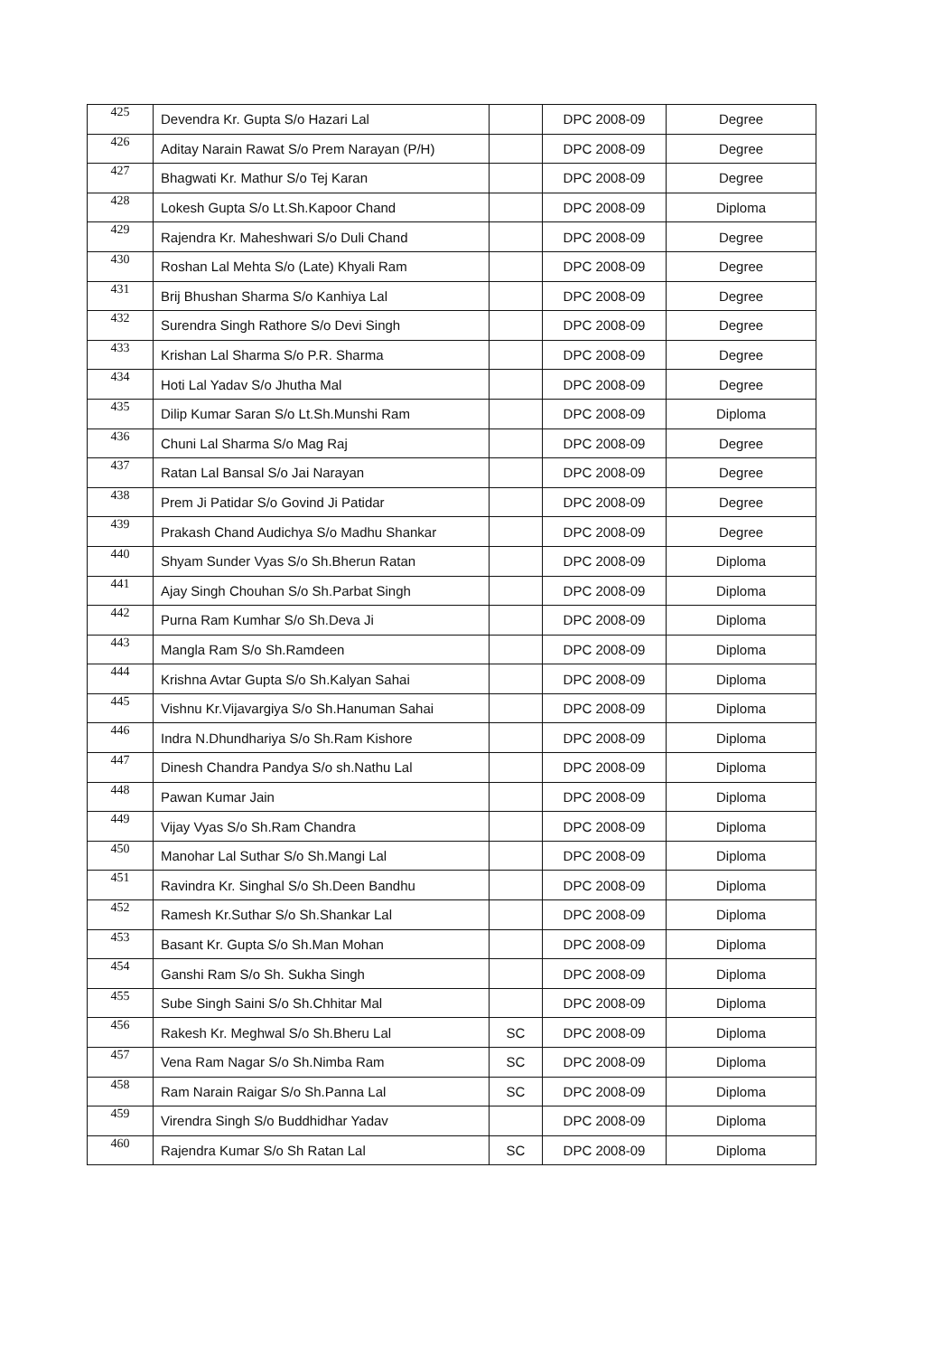| 425 | Devendra Kr. Gupta S/o Hazari Lal | | DPC 2008-09 | Degree |
| 426 | Aditay Narain Rawat S/o Prem Narayan (P/H) | | DPC 2008-09 | Degree |
| 427 | Bhagwati Kr. Mathur S/o Tej Karan | | DPC 2008-09 | Degree |
| 428 | Lokesh Gupta S/o Lt.Sh.Kapoor Chand | | DPC 2008-09 | Diploma |
| 429 | Rajendra Kr. Maheshwari S/o Duli Chand | | DPC 2008-09 | Degree |
| 430 | Roshan Lal Mehta S/o (Late) Khyali Ram | | DPC 2008-09 | Degree |
| 431 | Brij Bhushan Sharma S/o Kanhiya Lal | | DPC 2008-09 | Degree |
| 432 | Surendra Singh Rathore S/o Devi Singh | | DPC 2008-09 | Degree |
| 433 | Krishan Lal Sharma S/o P.R. Sharma | | DPC 2008-09 | Degree |
| 434 | Hoti Lal Yadav S/o Jhutha Mal | | DPC 2008-09 | Degree |
| 435 | Dilip Kumar Saran S/o Lt.Sh.Munshi Ram | | DPC 2008-09 | Diploma |
| 436 | Chuni Lal Sharma S/o Mag Raj | | DPC 2008-09 | Degree |
| 437 | Ratan Lal Bansal S/o Jai Narayan | | DPC 2008-09 | Degree |
| 438 | Prem Ji Patidar S/o Govind Ji Patidar | | DPC 2008-09 | Degree |
| 439 | Prakash Chand Audichya S/o Madhu Shankar | | DPC 2008-09 | Degree |
| 440 | Shyam Sunder Vyas S/o Sh.Bherun Ratan | | DPC 2008-09 | Diploma |
| 441 | Ajay Singh Chouhan S/o Sh.Parbat Singh | | DPC 2008-09 | Diploma |
| 442 | Purna Ram Kumhar S/o Sh.Deva Ji | | DPC 2008-09 | Diploma |
| 443 | Mangla Ram S/o Sh.Ramdeen | | DPC 2008-09 | Diploma |
| 444 | Krishna Avtar Gupta S/o Sh.Kalyan Sahai | | DPC 2008-09 | Diploma |
| 445 | Vishnu Kr.Vijavargiya S/o Sh.Hanuman Sahai | | DPC 2008-09 | Diploma |
| 446 | Indra N.Dhundhariya S/o Sh.Ram Kishore | | DPC 2008-09 | Diploma |
| 447 | Dinesh Chandra Pandya S/o sh.Nathu Lal | | DPC 2008-09 | Diploma |
| 448 | Pawan Kumar Jain | | DPC 2008-09 | Diploma |
| 449 | Vijay Vyas S/o Sh.Ram Chandra | | DPC 2008-09 | Diploma |
| 450 | Manohar Lal Suthar S/o Sh.Mangi Lal | | DPC 2008-09 | Diploma |
| 451 | Ravindra Kr. Singhal S/o Sh.Deen Bandhu | | DPC 2008-09 | Diploma |
| 452 | Ramesh Kr.Suthar S/o Sh.Shankar Lal | | DPC 2008-09 | Diploma |
| 453 | Basant Kr. Gupta S/o Sh.Man Mohan | | DPC 2008-09 | Diploma |
| 454 | Ganshi Ram S/o Sh. Sukha Singh | | DPC 2008-09 | Diploma |
| 455 | Sube Singh Saini S/o Sh.Chhitar Mal | | DPC 2008-09 | Diploma |
| 456 | Rakesh Kr. Meghwal S/o Sh.Bheru Lal | SC | DPC 2008-09 | Diploma |
| 457 | Vena Ram Nagar S/o Sh.Nimba Ram | SC | DPC 2008-09 | Diploma |
| 458 | Ram Narain Raigar S/o Sh.Panna Lal | SC | DPC 2008-09 | Diploma |
| 459 | Virendra Singh S/o Buddhidhar Yadav | | DPC 2008-09 | Diploma |
| 460 | Rajendra Kumar S/o Sh Ratan Lal | SC | DPC 2008-09 | Diploma |